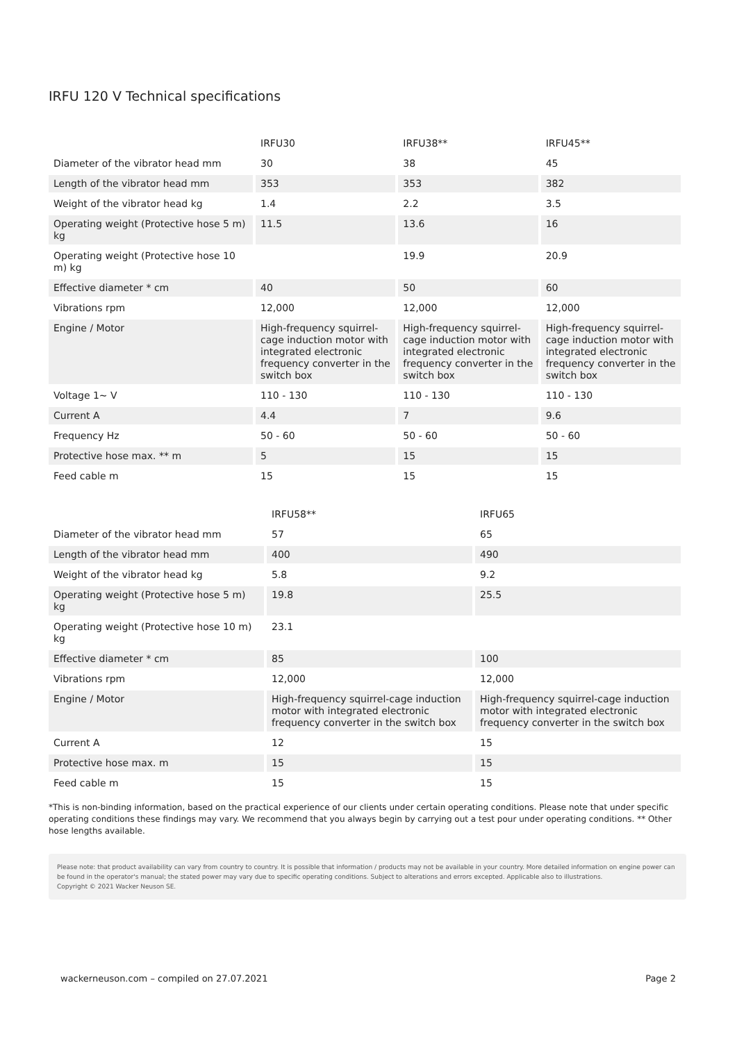IRFU 120 V Technical specifications
| | IRFU30 | IRFU38** | IRFU45** |
| --- | --- | --- | --- |
| Diameter of the vibrator head mm | 30 | 38 | 45 |
| Length of the vibrator head mm | 353 | 353 | 382 |
| Weight of the vibrator head kg | 1.4 | 2.2 | 3.5 |
| Operating weight (Protective hose 5 m) kg | 11.5 | 13.6 | 16 |
| Operating weight (Protective hose 10 m) kg | | 19.9 | 20.9 |
| Effective diameter * cm | 40 | 50 | 60 |
| Vibrations rpm | 12,000 | 12,000 | 12,000 |
| Engine / Motor | High-frequency squirrel-cage induction motor with integrated electronic frequency converter in the switch box | High-frequency squirrel-cage induction motor with integrated electronic frequency converter in the switch box | High-frequency squirrel-cage induction motor with integrated electronic frequency converter in the switch box |
| Voltage 1~ V | 110 - 130 | 110 - 130 | 110 - 130 |
| Current A | 4.4 | 7 | 9.6 |
| Frequency Hz | 50 - 60 | 50 - 60 | 50 - 60 |
| Protective hose max. ** m | 5 | 15 | 15 |
| Feed cable m | 15 | 15 | 15 |
| | IRFU58** | IRFU65 |
| --- | --- | --- |
| Diameter of the vibrator head mm | 57 | 65 |
| Length of the vibrator head mm | 400 | 490 |
| Weight of the vibrator head kg | 5.8 | 9.2 |
| Operating weight (Protective hose 5 m) kg | 19.8 | 25.5 |
| Operating weight (Protective hose 10 m) kg | 23.1 | |
| Effective diameter * cm | 85 | 100 |
| Vibrations rpm | 12,000 | 12,000 |
| Engine / Motor | High-frequency squirrel-cage induction motor with integrated electronic frequency converter in the switch box | High-frequency squirrel-cage induction motor with integrated electronic frequency converter in the switch box |
| Current A | 12 | 15 |
| Protective hose max. m | 15 | 15 |
| Feed cable m | 15 | 15 |
*This is non-binding information, based on the practical experience of our clients under certain operating conditions. Please note that under specific operating conditions these findings may vary. We recommend that you always begin by carrying out a test pour under operating conditions. ** Other hose lengths available.
Please note: that product availability can vary from country to country. It is possible that information / products may not be available in your country. More detailed information on engine power can be found in the operator's manual; the stated power may vary due to specific operating conditions. Subject to alterations and errors excepted. Applicable also to illustrations.
Copyright © 2021 Wacker Neuson SE.
wackerneuson.com – compiled on 27.07.2021 Page 2